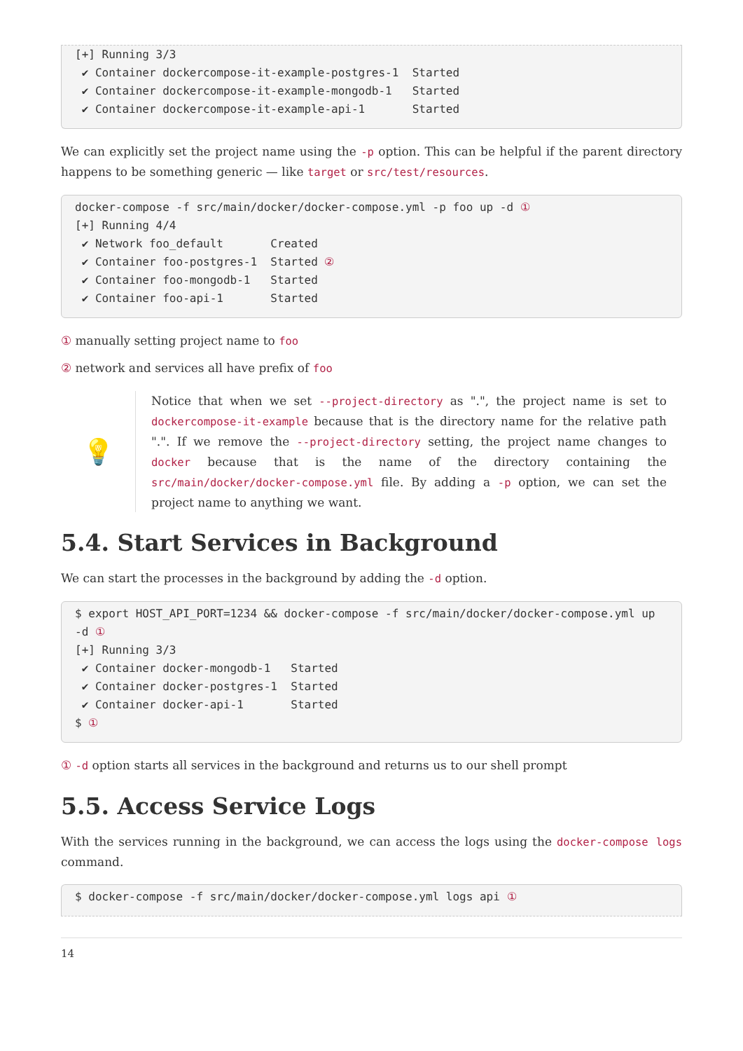[+] Running 3/3
 ✔ Container dockercompose-it-example-postgres-1  Started
 ✔ Container dockercompose-it-example-mongodb-1   Started
 ✔ Container dockercompose-it-example-api-1       Started
We can explicitly set the project name using the -p option. This can be helpful if the parent directory happens to be something generic — like target or src/test/resources.
docker-compose -f src/main/docker/docker-compose.yml -p foo up -d ①
[+] Running 4/4
 ✔ Network foo_default       Created
 ✔ Container foo-postgres-1  Started ②
 ✔ Container foo-mongodb-1   Started
 ✔ Container foo-api-1       Started
① manually setting project name to foo
② network and services all have prefix of foo
💡
Notice that when we set --project-directory as ".", the project name is set to dockercompose-it-example because that is the directory name for the relative path ".". If we remove the --project-directory setting, the project name changes to docker because that is the name of the directory containing the src/main/docker/docker-compose.yml file. By adding a -p option, we can set the project name to anything we want.
5.4. Start Services in Background
We can start the processes in the background by adding the -d option.
$ export HOST_API_PORT=1234 && docker-compose -f src/main/docker/docker-compose.yml up
-d ①
[+] Running 3/3
 ✔ Container docker-mongodb-1   Started
 ✔ Container docker-postgres-1  Started
 ✔ Container docker-api-1       Started
$ ①
① -d option starts all services in the background and returns us to our shell prompt
5.5. Access Service Logs
With the services running in the background, we can access the logs using the docker-compose logs command.
$ docker-compose -f src/main/docker/docker-compose.yml logs api ①
14